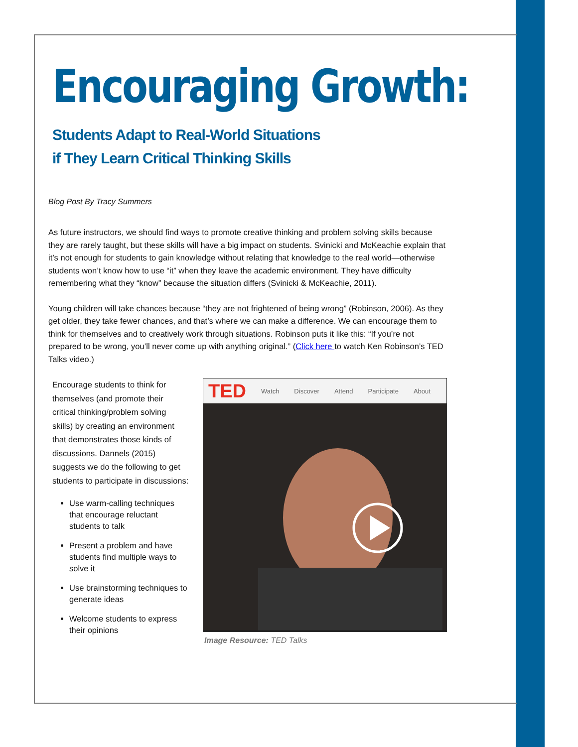Encouraging Growth:
Students Adapt to Real-World Situations
if They Learn Critical Thinking Skills
Blog Post By Tracy Summers
As future instructors, we should find ways to promote creative thinking and problem solving skills because they are rarely taught, but these skills will have a big impact on students. Svinicki and McKeachie explain that it’s not enough for students to gain knowledge without relating that knowledge to the real world—otherwise students won’t know how to use “it” when they leave the academic environment. They have difficulty remembering what they “know” because the situation differs (Svinicki & McKeachie, 2011).
Young children will take chances because “they are not frightened of being wrong” (Robinson, 2006). As they get older, they take fewer chances, and that’s where we can make a difference. We can encourage them to think for themselves and to creatively work through situations. Robinson puts it like this: “If you’re not prepared to be wrong, you’ll never come up with anything original.” (Click here to watch Ken Robinson’s TED Talks video.)
Encourage students to think for themselves (and promote their critical thinking/problem solving skills) by creating an environment that demonstrates those kinds of discussions. Dannels (2015) suggests we do the following to get students to participate in discussions:
Use warm-calling techniques that encourage reluctant students to talk
Present a problem and have students find multiple ways to solve it
Use brainstorming techniques to generate ideas
Welcome students to express their opinions
TED Watch Discover Attend Participate About
Image Resource: TED Talks